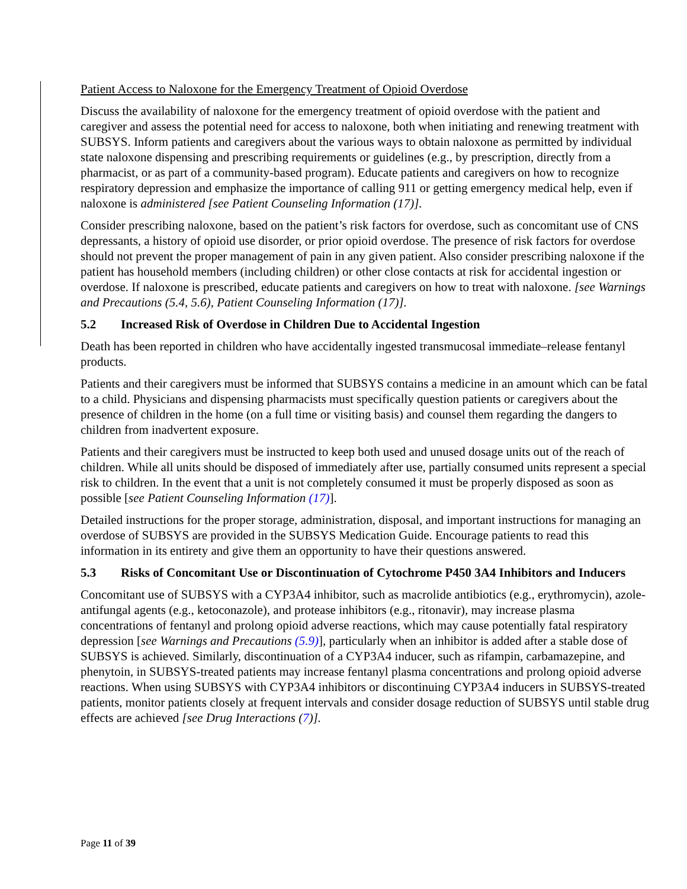Patient Access to Naloxone for the Emergency Treatment of Opioid Overdose
Discuss the availability of naloxone for the emergency treatment of opioid overdose with the patient and caregiver and assess the potential need for access to naloxone, both when initiating and renewing treatment with SUBSYS. Inform patients and caregivers about the various ways to obtain naloxone as permitted by individual state naloxone dispensing and prescribing requirements or guidelines (e.g., by prescription, directly from a pharmacist, or as part of a community-based program). Educate patients and caregivers on how to recognize respiratory depression and emphasize the importance of calling 911 or getting emergency medical help, even if naloxone is administered [see Patient Counseling Information (17)].
Consider prescribing naloxone, based on the patient’s risk factors for overdose, such as concomitant use of CNS depressants, a history of opioid use disorder, or prior opioid overdose. The presence of risk factors for overdose should not prevent the proper management of pain in any given patient. Also consider prescribing naloxone if the patient has household members (including children) or other close contacts at risk for accidental ingestion or overdose. If naloxone is prescribed, educate patients and caregivers on how to treat with naloxone. [see Warnings and Precautions (5.4, 5.6), Patient Counseling Information (17)].
5.2 Increased Risk of Overdose in Children Due to Accidental Ingestion
Death has been reported in children who have accidentally ingested transmucosal immediate–release fentanyl products.
Patients and their caregivers must be informed that SUBSYS contains a medicine in an amount which can be fatal to a child. Physicians and dispensing pharmacists must specifically question patients or caregivers about the presence of children in the home (on a full time or visiting basis) and counsel them regarding the dangers to children from inadvertent exposure.
Patients and their caregivers must be instructed to keep both used and unused dosage units out of the reach of children. While all units should be disposed of immediately after use, partially consumed units represent a special risk to children. In the event that a unit is not completely consumed it must be properly disposed as soon as possible [see Patient Counseling Information (17)].
Detailed instructions for the proper storage, administration, disposal, and important instructions for managing an overdose of SUBSYS are provided in the SUBSYS Medication Guide. Encourage patients to read this information in its entirety and give them an opportunity to have their questions answered.
5.3 Risks of Concomitant Use or Discontinuation of Cytochrome P450 3A4 Inhibitors and Inducers
Concomitant use of SUBSYS with a CYP3A4 inhibitor, such as macrolide antibiotics (e.g., erythromycin), azole-antifungal agents (e.g., ketoconazole), and protease inhibitors (e.g., ritonavir), may increase plasma concentrations of fentanyl and prolong opioid adverse reactions, which may cause potentially fatal respiratory depression [see Warnings and Precautions (5.9)], particularly when an inhibitor is added after a stable dose of SUBSYS is achieved. Similarly, discontinuation of a CYP3A4 inducer, such as rifampin, carbamazepine, and phenytoin, in SUBSYS-treated patients may increase fentanyl plasma concentrations and prolong opioid adverse reactions. When using SUBSYS with CYP3A4 inhibitors or discontinuing CYP3A4 inducers in SUBSYS-treated patients, monitor patients closely at frequent intervals and consider dosage reduction of SUBSYS until stable drug effects are achieved [see Drug Interactions (7)].
Page 11 of 39